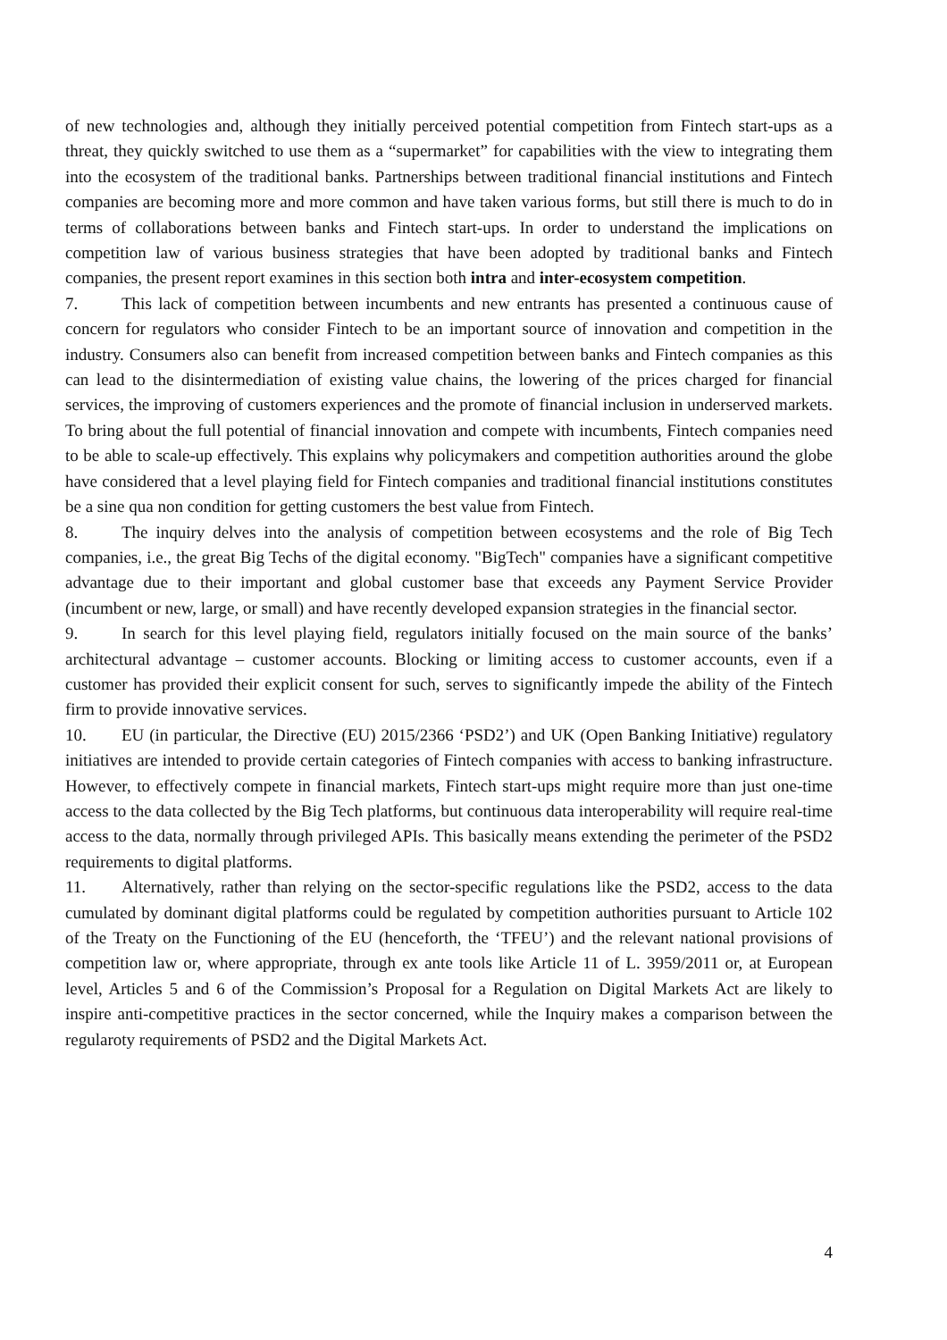of new technologies and, although they initially perceived potential competition from Fintech start-ups as a threat, they quickly switched to use them as a “supermarket” for capabilities with the view to integrating them into the ecosystem of the traditional banks. Partnerships between traditional financial institutions and Fintech companies are becoming more and more common and have taken various forms, but still there is much to do in terms of collaborations between banks and Fintech start-ups. In order to understand the implications on competition law of various business strategies that have been adopted by traditional banks and Fintech companies, the present report examines in this section both intra and inter-ecosystem competition.
7. This lack of competition between incumbents and new entrants has presented a continuous cause of concern for regulators who consider Fintech to be an important source of innovation and competition in the industry. Consumers also can benefit from increased competition between banks and Fintech companies as this can lead to the disintermediation of existing value chains, the lowering of the prices charged for financial services, the improving of customers experiences and the promote of financial inclusion in underserved markets. To bring about the full potential of financial innovation and compete with incumbents, Fintech companies need to be able to scale-up effectively. This explains why policymakers and competition authorities around the globe have considered that a level playing field for Fintech companies and traditional financial institutions constitutes be a sine qua non condition for getting customers the best value from Fintech.
8. The inquiry delves into the analysis of competition between ecosystems and the role of Big Tech companies, i.e., the great Big Techs of the digital economy. "BigTech" companies have a significant competitive advantage due to their important and global customer base that exceeds any Payment Service Provider (incumbent or new, large, or small) and have recently developed expansion strategies in the financial sector.
9. In search for this level playing field, regulators initially focused on the main source of the banks’ architectural advantage – customer accounts. Blocking or limiting access to customer accounts, even if a customer has provided their explicit consent for such, serves to significantly impede the ability of the Fintech firm to provide innovative services.
10. EU (in particular, the Directive (EU) 2015/2366 ‘PSD2’) and UK (Open Banking Initiative) regulatory initiatives are intended to provide certain categories of Fintech companies with access to banking infrastructure. However, to effectively compete in financial markets, Fintech start-ups might require more than just one-time access to the data collected by the Big Tech platforms, but continuous data interoperability will require real-time access to the data, normally through privileged APIs. This basically means extending the perimeter of the PSD2 requirements to digital platforms.
11. Alternatively, rather than relying on the sector-specific regulations like the PSD2, access to the data cumulated by dominant digital platforms could be regulated by competition authorities pursuant to Article 102 of the Treaty on the Functioning of the EU (henceforth, the ‘TFEU’) and the relevant national provisions of competition law or, where appropriate, through ex ante tools like Article 11 of L. 3959/2011 or, at European level, Articles 5 and 6 of the Commission’s Proposal for a Regulation on Digital Markets Act are likely to inspire anti-competitive practices in the sector concerned, while the Inquiry makes a comparison between the regularoty requirements of PSD2 and the Digital Markets Act.
4